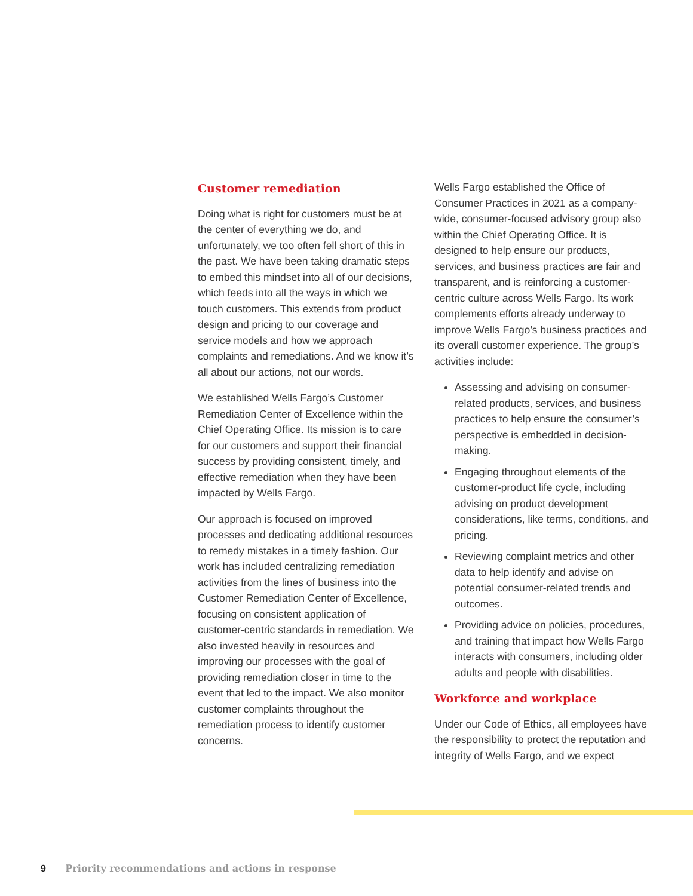Customer remediation
Doing what is right for customers must be at the center of everything we do, and unfortunately, we too often fell short of this in the past. We have been taking dramatic steps to embed this mindset into all of our decisions, which feeds into all the ways in which we touch customers. This extends from product design and pricing to our coverage and service models and how we approach complaints and remediations. And we know it’s all about our actions, not our words.
We established Wells Fargo’s Customer Remediation Center of Excellence within the Chief Operating Office. Its mission is to care for our customers and support their financial success by providing consistent, timely, and effective remediation when they have been impacted by Wells Fargo.
Our approach is focused on improved processes and dedicating additional resources to remedy mistakes in a timely fashion. Our work has included centralizing remediation activities from the lines of business into the Customer Remediation Center of Excellence, focusing on consistent application of customer-centric standards in remediation. We also invested heavily in resources and improving our processes with the goal of providing remediation closer in time to the event that led to the impact. We also monitor customer complaints throughout the remediation process to identify customer concerns.
Wells Fargo established the Office of Consumer Practices in 2021 as a company-wide, consumer-focused advisory group also within the Chief Operating Office. It is designed to help ensure our products, services, and business practices are fair and transparent, and is reinforcing a customer-centric culture across Wells Fargo. Its work complements efforts already underway to improve Wells Fargo’s business practices and its overall customer experience. The group’s activities include:
Assessing and advising on consumer-related products, services, and business practices to help ensure the consumer’s perspective is embedded in decision-making.
Engaging throughout elements of the customer-product life cycle, including advising on product development considerations, like terms, conditions, and pricing.
Reviewing complaint metrics and other data to help identify and advise on potential consumer-related trends and outcomes.
Providing advice on policies, procedures, and training that impact how Wells Fargo interacts with consumers, including older adults and people with disabilities.
Workforce and workplace
Under our Code of Ethics, all employees have the responsibility to protect the reputation and integrity of Wells Fargo, and we expect
9 Priority recommendations and actions in response